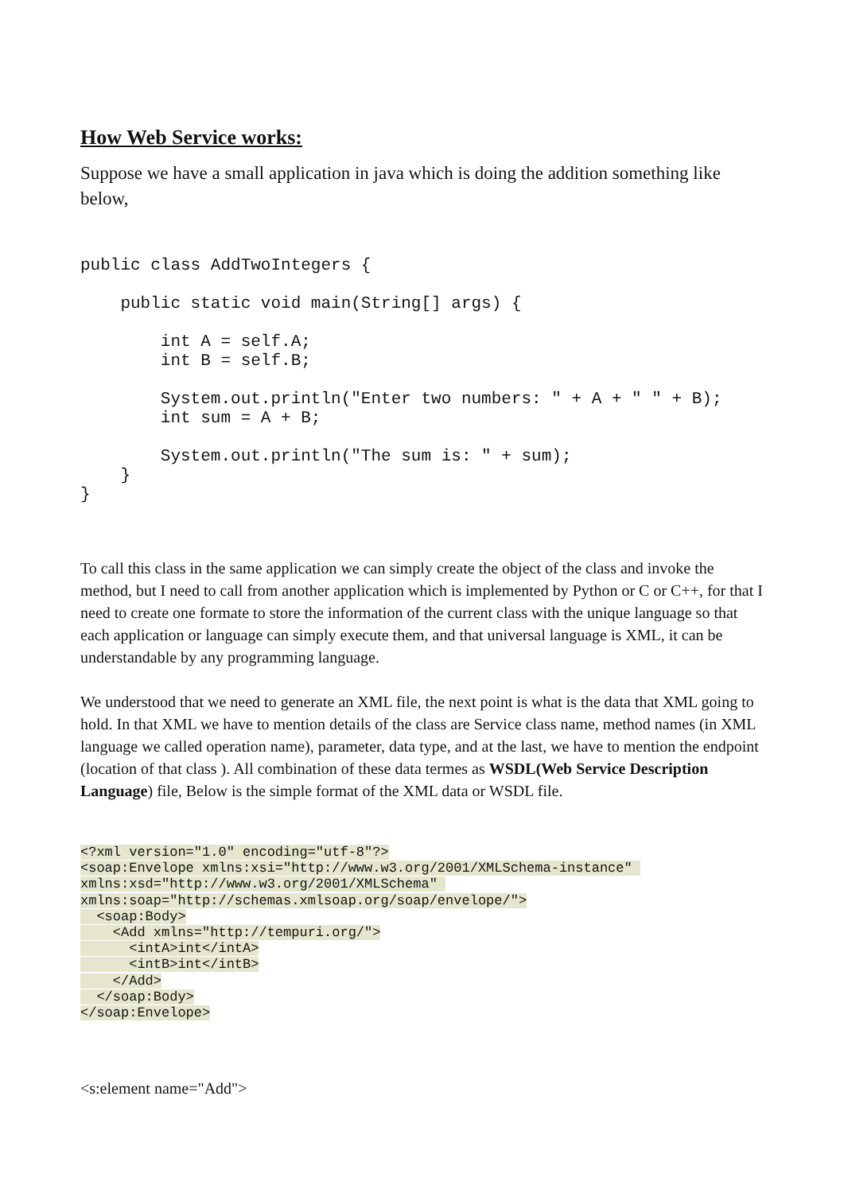How Web Service works:
Suppose we have a small application in java which is doing the addition something like below,
public class AddTwoIntegers {

    public static void main(String[] args) {

        int A = self.A;
        int B = self.B;

        System.out.println("Enter two numbers: " + A + " " + B);
        int sum = A + B;

        System.out.println("The sum is: " + sum);
    }
}
To call this class in the same application we can simply create the object of the class and invoke the method, but I need to call from another application which is implemented by Python or C or C++, for that I need to create one formate to store the information of the current class with the unique language so that each application or language can simply execute them, and that universal language is XML, it can be understandable by any programming language.
We understood that we need to generate an XML file, the next point is what is the data that XML going to hold. In that XML we have to mention details of the class are Service class name, method names (in XML language we called operation name), parameter, data type, and at the last, we have to mention the endpoint (location of that class ). All combination of these data termes as WSDL(Web Service Description Language) file, Below is the simple format of the XML data or WSDL file.
<?xml version="1.0" encoding="utf-8"?>
<soap:Envelope xmlns:xsi="http://www.w3.org/2001/XMLSchema-instance" 
xmlns:xsd="http://www.w3.org/2001/XMLSchema" 
xmlns:soap="http://schemas.xmlsoap.org/soap/envelope/">
  <soap:Body>
    <Add xmlns="http://tempuri.org/">
      <intA>int</intA>
      <intB>int</intB>
    </Add>
  </soap:Body>
</soap:Envelope>
<s:element name="Add">